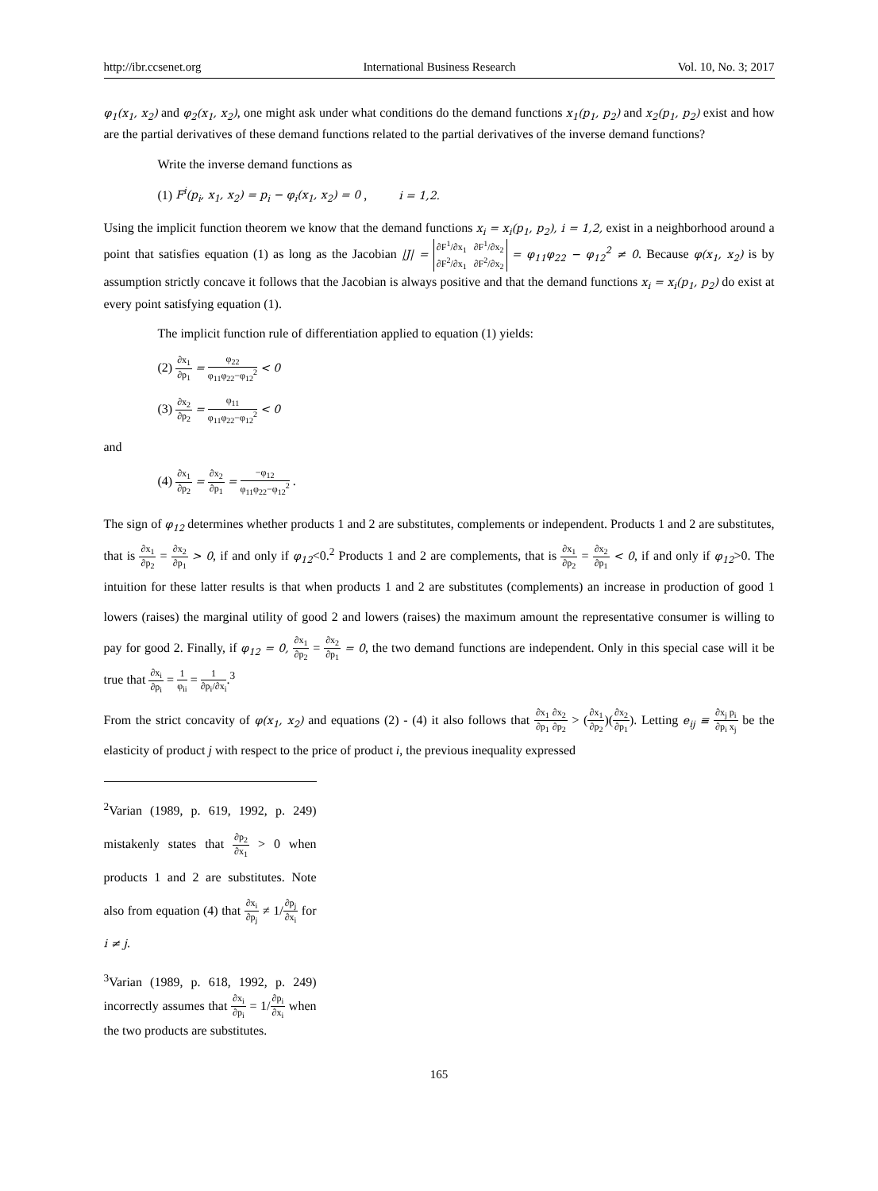http://ibr.ccsenet.org International Business Research Vol. 10, No. 3; 2017
φ<sub>1</sub>(x<sub>1</sub>, x<sub>2</sub>) and φ<sub>2</sub>(x<sub>1</sub>, x<sub>2</sub>), one might ask under what conditions do the demand functions x<sub>1</sub>(p<sub>1</sub>, p<sub>2</sub>) and x<sub>2</sub>(p<sub>1</sub>, p<sub>2</sub>) exist and how are the partial derivatives of these demand functions related to the partial derivatives of the inverse demand functions?
Write the inverse demand functions as
(1) F<sup>i</sup>(p<sub>i</sub>, x<sub>1</sub>, x<sub>2</sub>) = p<sub>i</sub> − φ<sub>i</sub>(x<sub>1</sub>, x<sub>2</sub>) = 0 , i = 1,2.
Using the implicit function theorem we know that the demand functions x<sub>i</sub> = x<sub>i</sub>(p<sub>1</sub>, p<sub>2</sub>), i = 1,2, exist in a neighborhood around a point that satisfies equation (1) as long as the Jacobian |J| = ∂F<sup>1</sup>/∂x<sub>1</sub> ∂F<sup>1</sup>/∂x<sub>2</sub>
∂F<sup>2</sup>/∂x<sub>1</sub> ∂F<sup>2</sup>/∂x<sub>2</sub> = φ<sub>11</sub>φ<sub>22</sub> − φ<sub>12</sub><sup>2</sup> ≠ 0. Because φ(x<sub>1</sub>, x<sub>2</sub>) is by assumption strictly concave it follows that the Jacobian is always positive and that the demand functions x<sub>i</sub> = x<sub>i</sub>(p<sub>1</sub>, p<sub>2</sub>) do exist at every point satisfying equation (1).
The implicit function rule of differentiation applied to equation (1) yields:
(2) ∂x<sub>1</sub> ∂p<sub>1</sub> = φ<sub>22</sub> φ<sub>11</sub>φ<sub>22</sub>−φ<sub>12</sub><sup>2</sup> < 0
(3) ∂x<sub>2</sub> ∂p<sub>2</sub> = φ<sub>11</sub> φ<sub>11</sub>φ<sub>22</sub>−φ<sub>12</sub><sup>2</sup> < 0
and
(4) ∂x<sub>1</sub> ∂p<sub>2</sub> = ∂x<sub>2</sub> ∂p<sub>1</sub> = −φ<sub>12</sub> φ<sub>11</sub>φ<sub>22</sub>−φ<sub>12</sub><sup>2</sup> .
The sign of φ<sub>12</sub> determines whether products 1 and 2 are substitutes, complements or independent. Products 1 and 2 are substitutes, that is ∂x<sub>1</sub> ∂p<sub>2</sub> = ∂x<sub>2</sub> ∂p<sub>1</sub> > 0, if and only if φ<sub>12</sub><0.<sup>2</sup> Products 1 and 2 are complements, that is ∂x<sub>1</sub> ∂p<sub>2</sub> = ∂x<sub>2</sub> ∂p<sub>1</sub> < 0, if and only if φ<sub>12</sub>>0. The intuition for these latter results is that when products 1 and 2 are substitutes (complements) an increase in production of good 1 lowers (raises) the marginal utility of good 2 and lowers (raises) the maximum amount the representative consumer is willing to pay for good 2. Finally, if φ<sub>12</sub> = 0, ∂x<sub>1</sub> ∂p<sub>2</sub> = ∂x<sub>2</sub> ∂p<sub>1</sub> = 0, the two demand functions are independent. Only in this special case will it be true that ∂x<sub>i</sub> ∂p<sub>i</sub> = 1 φ<sub>ii</sub> = 1 ∂p<sub>i</sub>/∂x<sub>i</sub>.<sup>3</sup>
From the strict concavity of φ(x<sub>1</sub>, x<sub>2</sub>) and equations (2) - (4) it also follows that ∂x<sub>1</sub> ∂p<sub>1</sub>∂x<sub>2</sub> ∂p<sub>2</sub> > (∂x<sub>1</sub> ∂p<sub>2</sub>)(∂x<sub>2</sub> ∂p<sub>1</sub>). Letting e<sub>ij</sub> ≡ ∂x<sub>j</sub> p<sub>i</sub> ∂p<sub>i</sub> x<sub>j</sub> be the elasticity of product j with respect to the price of product i, the previous inequality expressed
<sup>2</sup> Varian (1989, p. 619, 1992, p. 249) mistakenly states that ∂p<sub>2</sub> ∂x<sub>1</sub> > 0 when products 1 and 2 are substitutes. Note also from equation (4) that ∂x<sub>i</sub> ∂p<sub>j</sub> ≠ 1/∂p<sub>j</sub> ∂x<sub>i</sub> for i ≠ j.
<sup>3</sup> Varian (1989, p. 618, 1992, p. 249) incorrectly assumes that ∂x<sub>i</sub> ∂p<sub>i</sub> = 1/∂p<sub>i</sub> ∂x<sub>i</sub> when the two products are substitutes.
165